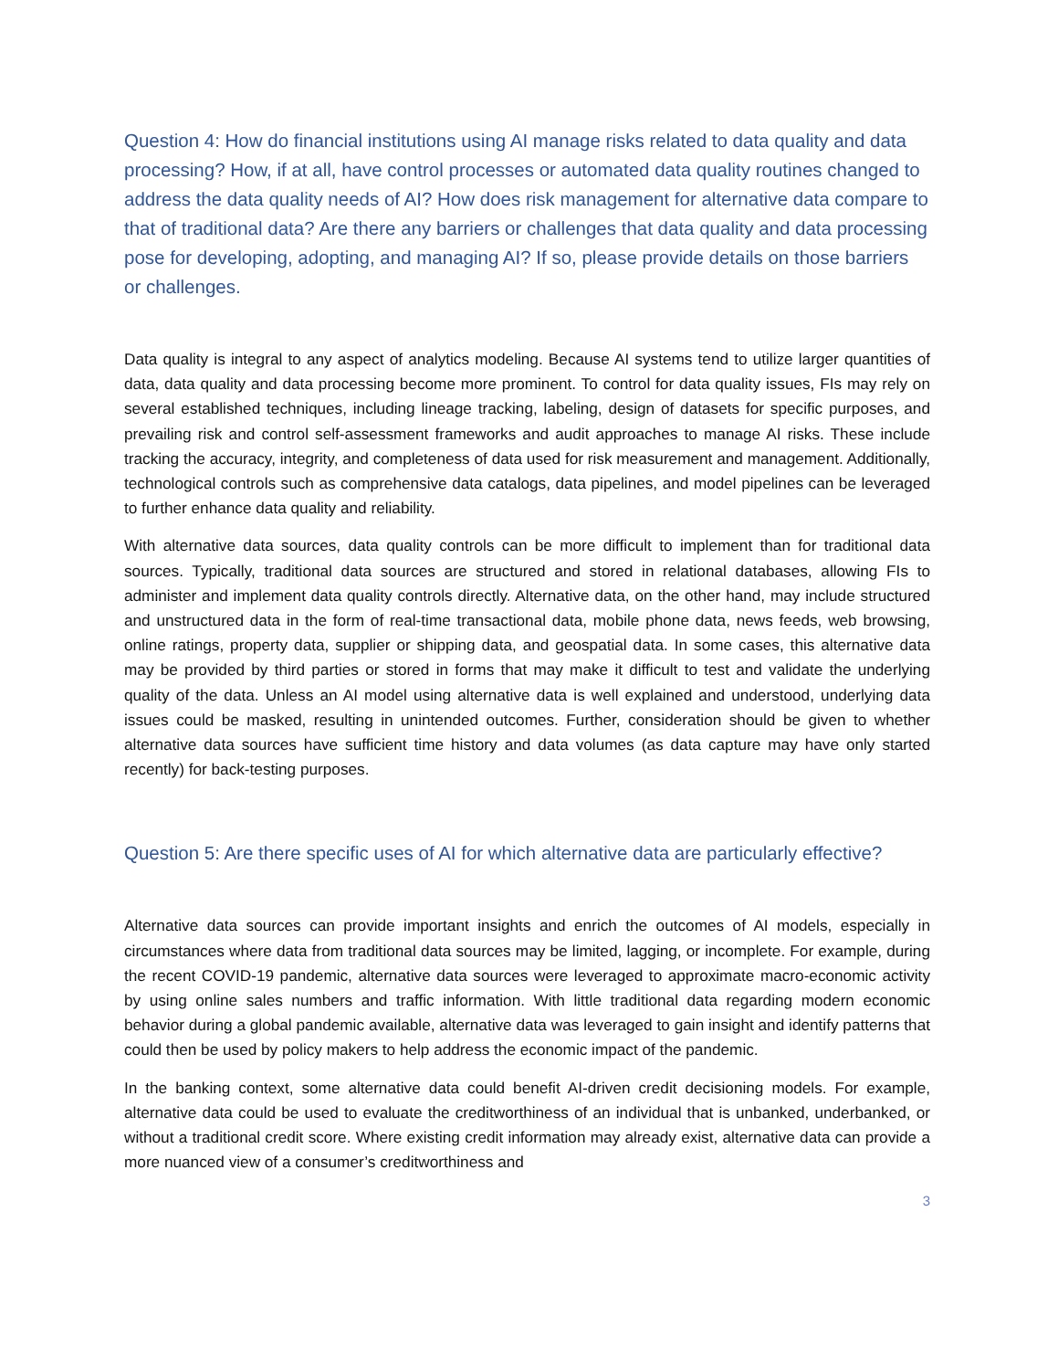Question 4: How do financial institutions using AI manage risks related to data quality and data processing? How, if at all, have control processes or automated data quality routines changed to address the data quality needs of AI? How does risk management for alternative data compare to that of traditional data? Are there any barriers or challenges that data quality and data processing pose for developing, adopting, and managing AI? If so, please provide details on those barriers or challenges.
Data quality is integral to any aspect of analytics modeling. Because AI systems tend to utilize larger quantities of data, data quality and data processing become more prominent. To control for data quality issues, FIs may rely on several established techniques, including lineage tracking, labeling, design of datasets for specific purposes, and prevailing risk and control self-assessment frameworks and audit approaches to manage AI risks. These include tracking the accuracy, integrity, and completeness of data used for risk measurement and management. Additionally, technological controls such as comprehensive data catalogs, data pipelines, and model pipelines can be leveraged to further enhance data quality and reliability.
With alternative data sources, data quality controls can be more difficult to implement than for traditional data sources. Typically, traditional data sources are structured and stored in relational databases, allowing FIs to administer and implement data quality controls directly. Alternative data, on the other hand, may include structured and unstructured data in the form of real-time transactional data, mobile phone data, news feeds, web browsing, online ratings, property data, supplier or shipping data, and geospatial data. In some cases, this alternative data may be provided by third parties or stored in forms that may make it difficult to test and validate the underlying quality of the data. Unless an AI model using alternative data is well explained and understood, underlying data issues could be masked, resulting in unintended outcomes. Further, consideration should be given to whether alternative data sources have sufficient time history and data volumes (as data capture may have only started recently) for back-testing purposes.
Question 5: Are there specific uses of AI for which alternative data are particularly effective?
Alternative data sources can provide important insights and enrich the outcomes of AI models, especially in circumstances where data from traditional data sources may be limited, lagging, or incomplete. For example, during the recent COVID-19 pandemic, alternative data sources were leveraged to approximate macro-economic activity by using online sales numbers and traffic information. With little traditional data regarding modern economic behavior during a global pandemic available, alternative data was leveraged to gain insight and identify patterns that could then be used by policy makers to help address the economic impact of the pandemic.
In the banking context, some alternative data could benefit AI-driven credit decisioning models. For example, alternative data could be used to evaluate the creditworthiness of an individual that is unbanked, underbanked, or without a traditional credit score. Where existing credit information may already exist, alternative data can provide a more nuanced view of a consumer’s creditworthiness and
3